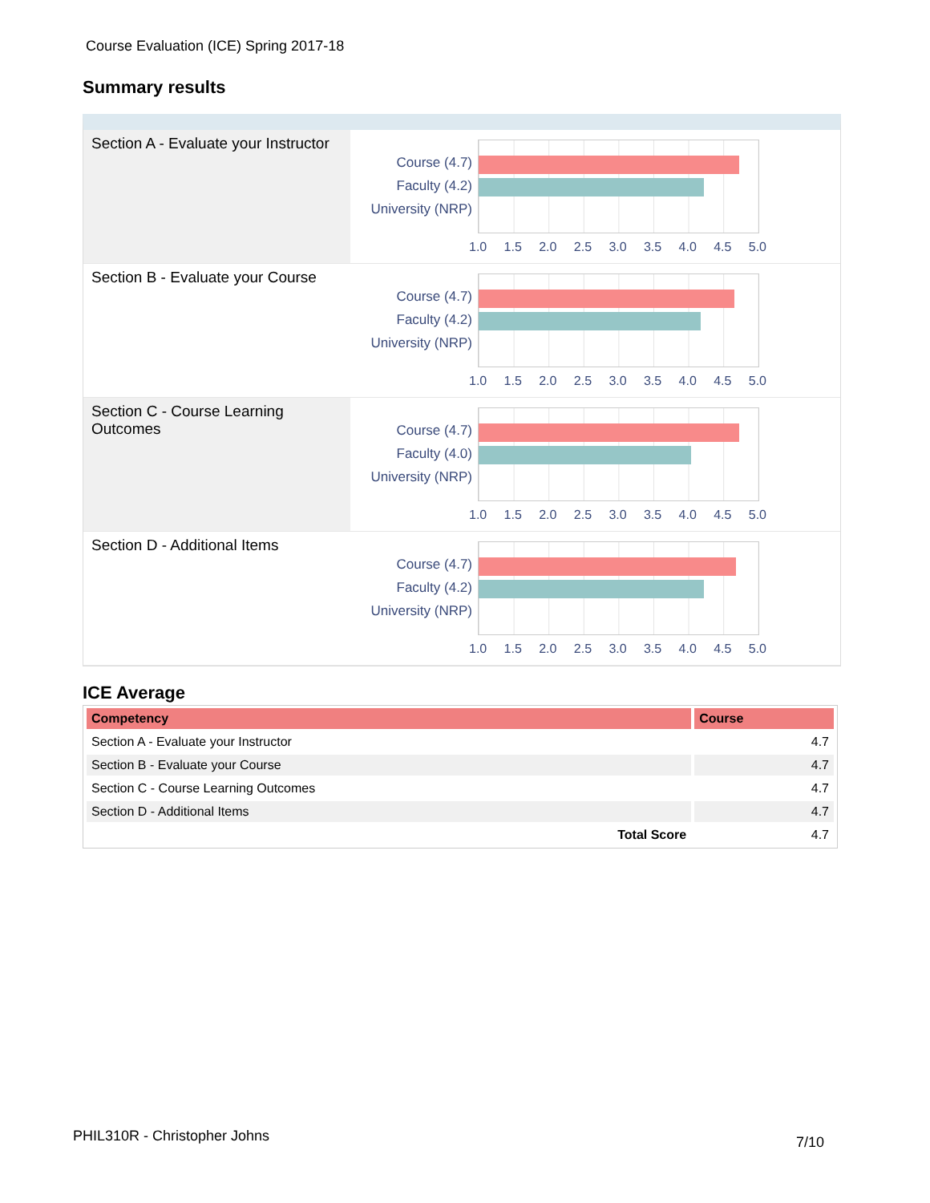Course Evaluation (ICE) Spring 2017-18
Summary results
Section A - Evaluate your Instructor
Course (4.7)
Faculty (4.2)
University (NRP)
1.0 1.5 2.0 2.5 3.0 3.5 4.0 4.5 5.0
Section B - Evaluate your Course
Course (4.7)
Faculty (4.2)
University (NRP)
1.0 1.5 2.0 2.5 3.0 3.5 4.0 4.5 5.0
Section C - Course Learning Outcomes
Course (4.7)
Faculty (4.0)
University (NRP)
1.0 1.5 2.0 2.5 3.0 3.5 4.0 4.5 5.0
Section D - Additional Items
Course (4.7)
Faculty (4.2)
University (NRP)
1.0 1.5 2.0 2.5 3.0 3.5 4.0 4.5 5.0
ICE Average
| Competency | Course |
| --- | --- |
| Section A - Evaluate your Instructor | 4.7 |
| Section B - Evaluate your Course | 4.7 |
| Section C - Course Learning Outcomes | 4.7 |
| Section D - Additional Items | 4.7 |
| Total Score | 4.7 |
PHIL310R - Christopher Johns 7/10